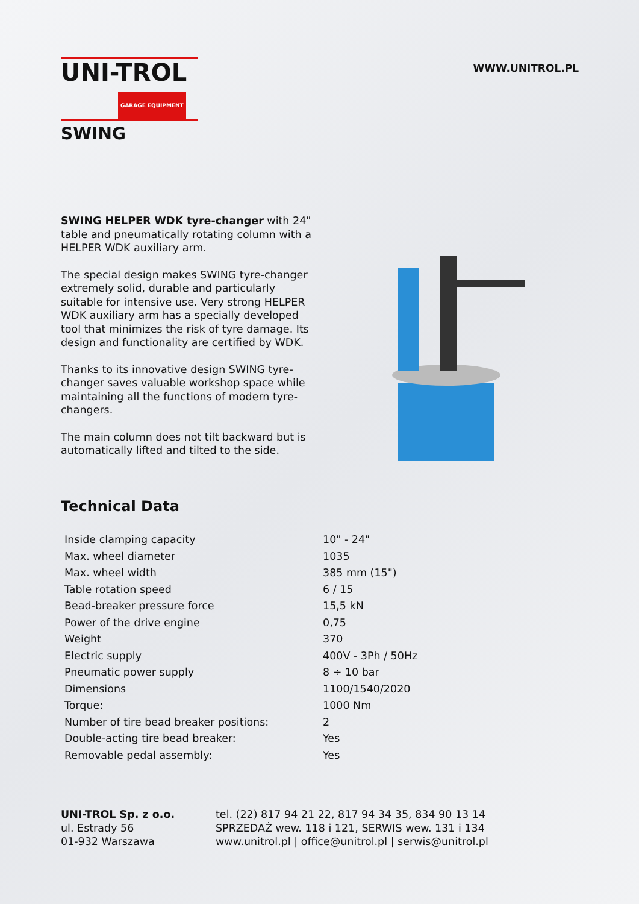UNI-TROL
GARAGE EQUIPMENT
WWW.UNITROL.PL
SWING
SWING HELPER WDK tyre-changer with 24" table and pneumatically rotating column with a HELPER WDK auxiliary arm.
The special design makes SWING tyre-changer extremely solid, durable and particularly suitable for intensive use. Very strong HELPER WDK auxiliary arm has a specially developed tool that minimizes the risk of tyre damage. Its design and functionality are certified by WDK.
Thanks to its innovative design SWING tyre-changer saves valuable workshop space while maintaining all the functions of modern tyre-changers.
The main column does not tilt backward but is automatically lifted and tilted to the side.
Technical Data
| Inside clamping capacity | 10" - 24" |
| Max. wheel diameter | 1035 |
| Max. wheel width | 385 mm (15") |
| Table rotation speed | 6 / 15 |
| Bead-breaker pressure force | 15,5 kN |
| Power of the drive engine | 0,75 |
| Weight | 370 |
| Electric supply | 400V - 3Ph / 50Hz |
| Pneumatic power supply | 8 ÷ 10 bar |
| Dimensions | 1100/1540/2020 |
| Torque: | 1000 Nm |
| Number of tire bead breaker positions: | 2 |
| Double-acting tire bead breaker: | Yes |
| Removable pedal assembly: | Yes |
UNI-TROL Sp. z o.o.
ul. Estrady 56
01-932 Warszawa
tel. (22) 817 94 21 22, 817 94 34 35, 834 90 13 14
SPRZEDAŻ wew. 118 i 121, SERWIS wew. 131 i 134
www.unitrol.pl | office@unitrol.pl | serwis@unitrol.pl